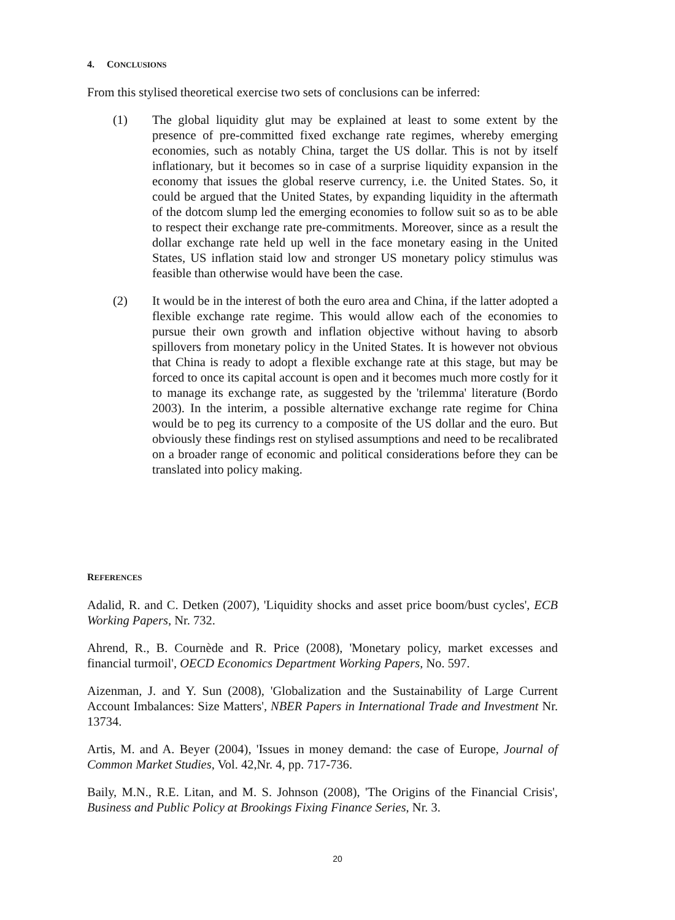4. CONCLUSIONS
From this stylised theoretical exercise two sets of conclusions can be inferred:
(1) The global liquidity glut may be explained at least to some extent by the presence of pre-committed fixed exchange rate regimes, whereby emerging economies, such as notably China, target the US dollar. This is not by itself inflationary, but it becomes so in case of a surprise liquidity expansion in the economy that issues the global reserve currency, i.e. the United States. So, it could be argued that the United States, by expanding liquidity in the aftermath of the dotcom slump led the emerging economies to follow suit so as to be able to respect their exchange rate pre-commitments. Moreover, since as a result the dollar exchange rate held up well in the face monetary easing in the United States, US inflation staid low and stronger US monetary policy stimulus was feasible than otherwise would have been the case.
(2) It would be in the interest of both the euro area and China, if the latter adopted a flexible exchange rate regime. This would allow each of the economies to pursue their own growth and inflation objective without having to absorb spillovers from monetary policy in the United States. It is however not obvious that China is ready to adopt a flexible exchange rate at this stage, but may be forced to once its capital account is open and it becomes much more costly for it to manage its exchange rate, as suggested by the 'trilemma' literature (Bordo 2003). In the interim, a possible alternative exchange rate regime for China would be to peg its currency to a composite of the US dollar and the euro. But obviously these findings rest on stylised assumptions and need to be recalibrated on a broader range of economic and political considerations before they can be translated into policy making.
REFERENCES
Adalid, R. and C. Detken (2007), 'Liquidity shocks and asset price boom/bust cycles', ECB Working Papers, Nr. 732.
Ahrend, R., B. Cournède and R. Price (2008), 'Monetary policy, market excesses and financial turmoil', OECD Economics Department Working Papers, No. 597.
Aizenman, J. and Y. Sun (2008), 'Globalization and the Sustainability of Large Current Account Imbalances: Size Matters', NBER Papers in International Trade and Investment Nr. 13734.
Artis, M. and A. Beyer (2004), 'Issues in money demand: the case of Europe, Journal of Common Market Studies, Vol. 42,Nr. 4, pp. 717-736.
Baily, M.N., R.E. Litan, and M. S. Johnson (2008), 'The Origins of the Financial Crisis', Business and Public Policy at Brookings Fixing Finance Series, Nr. 3.
20